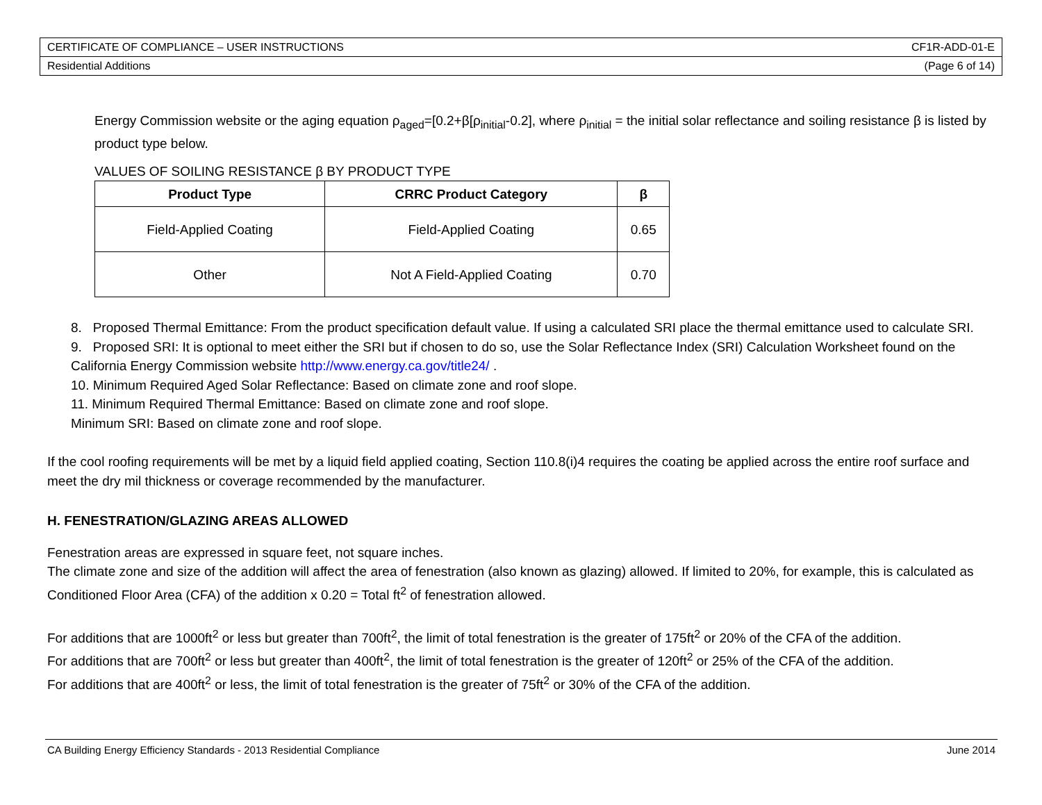CERTIFICATE OF COMPLIANCE – USER INSTRUCTIONS CF1R-ADD-01-E
Residential Additions (Page 6 of 14)
Energy Commission website or the aging equation ρ<sub>aged</sub>=[0.2+β[ρ<sub>initial</sub>-0.2], where ρ<sub>initial</sub> = the initial solar reflectance and soiling resistance β is listed by product type below.
VALUES OF SOILING RESISTANCE β BY PRODUCT TYPE
| Product Type | CRRC Product Category | β |
| --- | --- | --- |
| Field-Applied Coating | Field-Applied Coating | 0.65 |
| Other | Not A Field-Applied Coating | 0.70 |
8. Proposed Thermal Emittance: From the product specification default value. If using a calculated SRI place the thermal emittance used to calculate SRI.
9. Proposed SRI: It is optional to meet either the SRI but if chosen to do so, use the Solar Reflectance Index (SRI) Calculation Worksheet found on the California Energy Commission website http://www.energy.ca.gov/title24/ .
10. Minimum Required Aged Solar Reflectance: Based on climate zone and roof slope.
11. Minimum Required Thermal Emittance: Based on climate zone and roof slope.
Minimum SRI: Based on climate zone and roof slope.
If the cool roofing requirements will be met by a liquid field applied coating, Section 110.8(i)4 requires the coating be applied across the entire roof surface and meet the dry mil thickness or coverage recommended by the manufacturer.
H. FENESTRATION/GLAZING AREAS ALLOWED
Fenestration areas are expressed in square feet, not square inches.
The climate zone and size of the addition will affect the area of fenestration (also known as glazing) allowed. If limited to 20%, for example, this is calculated as Conditioned Floor Area (CFA) of the addition x 0.20 = Total ft<sup>2</sup> of fenestration allowed.
For additions that are 1000ft<sup>2</sup> or less but greater than 700ft<sup>2</sup>, the limit of total fenestration is the greater of 175ft<sup>2</sup> or 20% of the CFA of the addition.
For additions that are 700ft<sup>2</sup> or less but greater than 400ft<sup>2</sup>, the limit of total fenestration is the greater of 120ft<sup>2</sup> or 25% of the CFA of the addition.
For additions that are 400ft<sup>2</sup> or less, the limit of total fenestration is the greater of 75ft<sup>2</sup> or 30% of the CFA of the addition.
CA Building Energy Efficiency Standards - 2013 Residential Compliance June 2014